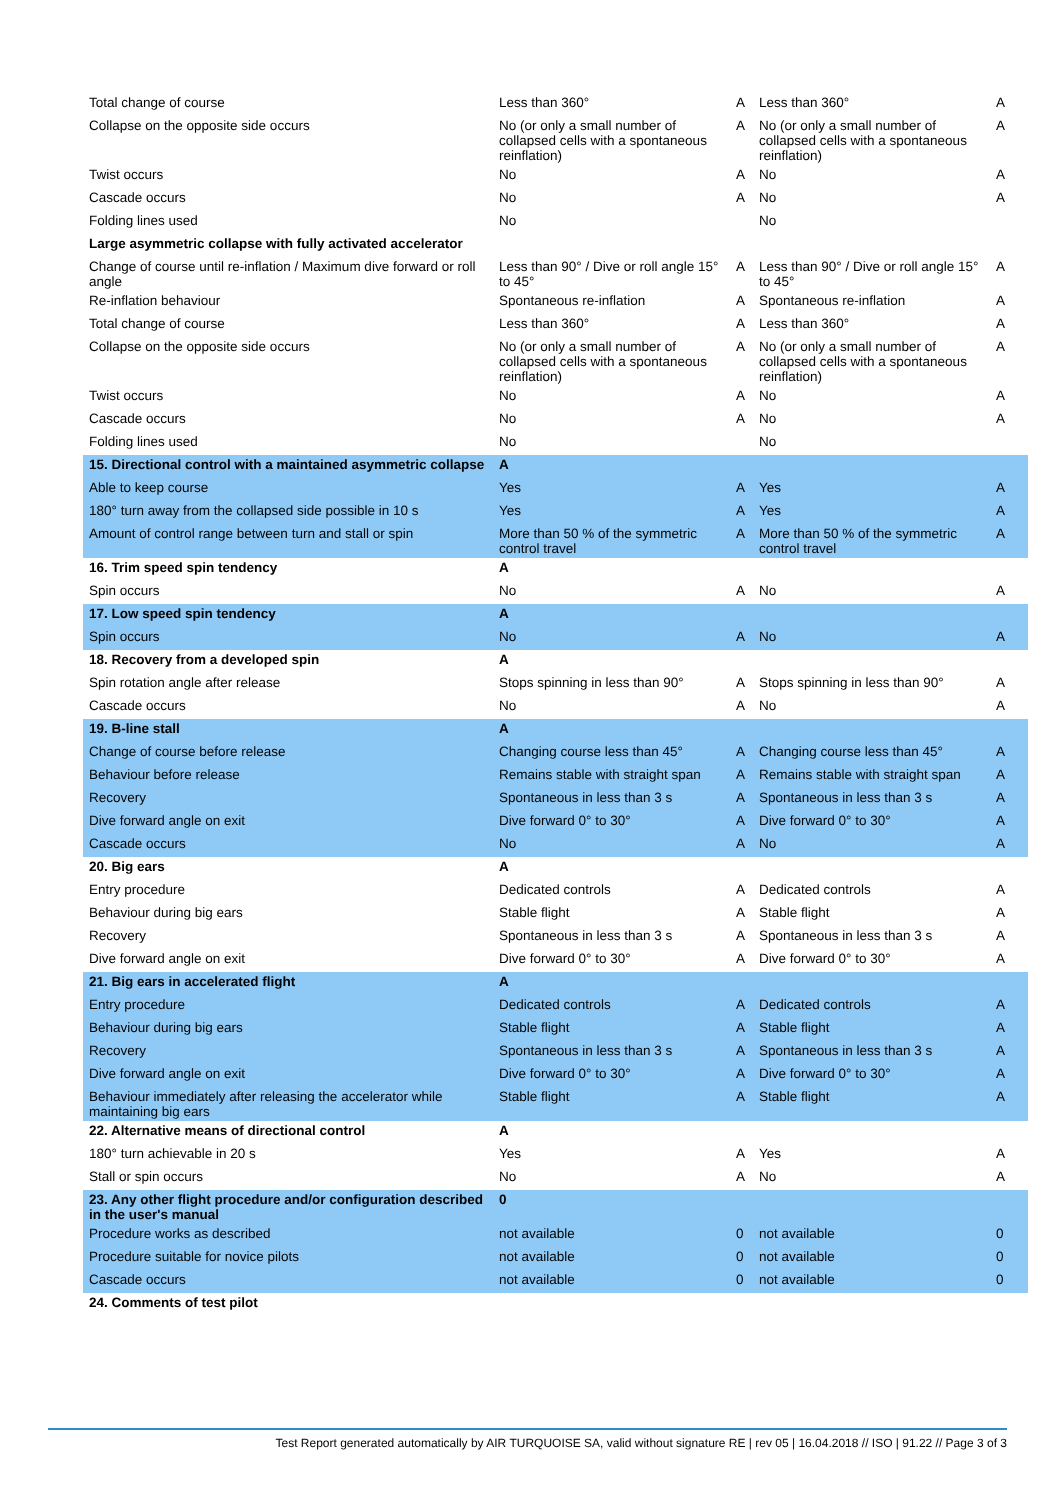| Total change of course | Less than 360° | A | Less than 360° | A |
| Collapse on the opposite side occurs | No (or only a small number of collapsed cells with a spontaneous reinflation) | A | No (or only a small number of collapsed cells with a spontaneous reinflation) | A |
| Twist occurs | No | A | No | A |
| Cascade occurs | No | A | No | A |
| Folding lines used | No | | No | |
| Large asymmetric collapse with fully activated accelerator | | | | |
| Change of course until re-inflation / Maximum dive forward or roll angle | Less than 90° / Dive or roll angle 15° to 45° | A | Less than 90° / Dive or roll angle 15° to 45° | A |
| Re-inflation behaviour | Spontaneous re-inflation | A | Spontaneous re-inflation | A |
| Total change of course | Less than 360° | A | Less than 360° | A |
| Collapse on the opposite side occurs | No (or only a small number of collapsed cells with a spontaneous reinflation) | A | No (or only a small number of collapsed cells with a spontaneous reinflation) | A |
| Twist occurs | No | A | No | A |
| Cascade occurs | No | A | No | A |
| Folding lines used | No | | No | |
| 15. Directional control with a maintained asymmetric collapse | A | | | |
| Able to keep course | Yes | A | Yes | A |
| 180° turn away from the collapsed side possible in 10 s | Yes | A | Yes | A |
| Amount of control range between turn and stall or spin | More than 50 % of the symmetric control travel | A | More than 50 % of the symmetric control travel | A |
| 16. Trim speed spin tendency | A | | | |
| Spin occurs | No | A | No | A |
| 17. Low speed spin tendency | A | | | |
| Spin occurs | No | A | No | A |
| 18. Recovery from a developed spin | A | | | |
| Spin rotation angle after release | Stops spinning in less than 90° | A | Stops spinning in less than 90° | A |
| Cascade occurs | No | A | No | A |
| 19. B-line stall | A | | | |
| Change of course before release | Changing course less than 45° | A | Changing course less than 45° | A |
| Behaviour before release | Remains stable with straight span | A | Remains stable with straight span | A |
| Recovery | Spontaneous in less than 3 s | A | Spontaneous in less than 3 s | A |
| Dive forward angle on exit | Dive forward 0° to 30° | A | Dive forward 0° to 30° | A |
| Cascade occurs | No | A | No | A |
| 20. Big ears | A | | | |
| Entry procedure | Dedicated controls | A | Dedicated controls | A |
| Behaviour during big ears | Stable flight | A | Stable flight | A |
| Recovery | Spontaneous in less than 3 s | A | Spontaneous in less than 3 s | A |
| Dive forward angle on exit | Dive forward 0° to 30° | A | Dive forward 0° to 30° | A |
| 21. Big ears in accelerated flight | A | | | |
| Entry procedure | Dedicated controls | A | Dedicated controls | A |
| Behaviour during big ears | Stable flight | A | Stable flight | A |
| Recovery | Spontaneous in less than 3 s | A | Spontaneous in less than 3 s | A |
| Dive forward angle on exit | Dive forward 0° to 30° | A | Dive forward 0° to 30° | A |
| Behaviour immediately after releasing the accelerator while maintaining big ears | Stable flight | A | Stable flight | A |
| 22. Alternative means of directional control | A | | | |
| 180° turn achievable in 20 s | Yes | A | Yes | A |
| Stall or spin occurs | No | A | No | A |
| 23. Any other flight procedure and/or configuration described in the user's manual | 0 | | | |
| Procedure works as described | not available | 0 | not available | 0 |
| Procedure suitable for novice pilots | not available | 0 | not available | 0 |
| Cascade occurs | not available | 0 | not available | 0 |
| 24. Comments of test pilot | | | | |
Test Report generated automatically by AIR TURQUOISE SA, valid without signature RE | rev 05 | 16.04.2018 // ISO | 91.22 // Page 3 of 3